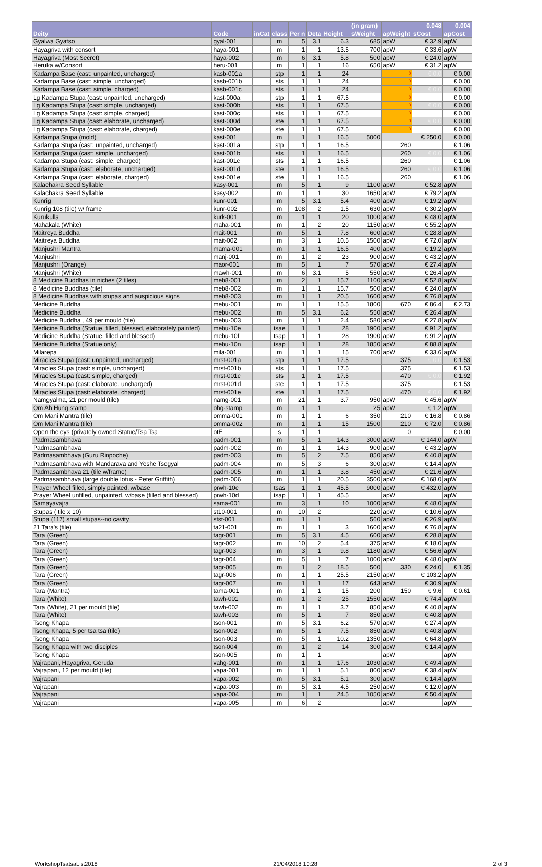| | | | | | | | (in gram) | | 0.048 | 0.004 |
| --- | --- | --- | --- | --- | --- | --- | --- | --- | --- | --- |
| Deity | Code | inCat | class | Per n | Deta | Height | sWeight | apWeight | sCost | apCost |
| Gyalwa Gyatso | gyal-001 | | m | 5 | 3.1 | 6.3 | 685 | apW | € 32.9 | apW |
| Hayagriva with consort | haya-001 | | m | 1 | 1 | 13.5 | 700 | apW | € 33.6 | apW |
| Hayagriva (Most Secret) | haya-002 | | m | 6 | 3.1 | 5.8 | 500 | apW | € 24.0 | apW |
| Heruka w/Consort | heru-001 | | m | 1 | 1 | 16 | 650 | apW | € 31.2 | apW |
| Kadampa Base (cast: unpainted, uncharged) | kasb-001a | | stp | 1 | 1 | 24 | | 0 | € 0.0 | € 0.00 |
| Kadampa Base (cast: simple, uncharged) | kasb-001b | | sts | 1 | 1 | 24 | | 0 | | € 0.00 |
| Kadampa Base (cast: simple, charged) | kasb-001c | | sts | 1 | 1 | 24 | | 0 | € 0.0 | € 0.00 |
| Lg Kadampa Stupa (cast: unpainted, uncharged) | kast-000a | | stp | 1 | 1 | 67.5 | | 0 | | € 0.00 |
| Lg Kadampa Stupa (cast: simple, uncharged) | kast-000b | | sts | 1 | 1 | 67.5 | | 0 | € 0.0 | € 0.00 |
| Lg Kadampa Stupa (cast: simple, charged) | kast-000c | | sts | 1 | 1 | 67.5 | | 0 | | € 0.00 |
| Lg Kadampa Stupa (cast: elaborate, uncharged) | kast-000d | | ste | 1 | 1 | 67.5 | | 0 | € 0.0 | € 0.00 |
| Lg Kadampa Stupa (cast: elaborate, charged) | kast-000e | | ste | 1 | 1 | 67.5 | | 0 | | € 0.00 |
| Kadampa Stupa (mold) | kast-001 | | m | 1 | 1 | 16.5 | 5000 | | € 250.0 | € 0.00 |
| Kadampa Stupa (cast: unpainted, uncharged) | kast-001a | | stp | 1 | 1 | 16.5 | | 260 | | € 1.06 |
| Kadampa Stupa (cast: simple, uncharged) | kast-001b | | sts | 1 | 1 | 16.5 | | 260 | € 0.0 | € 1.06 |
| Kadampa Stupa (cast: simple, charged) | kast-001c | | sts | 1 | 1 | 16.5 | | 260 | | € 1.06 |
| Kadampa Stupa (cast: elaborate, uncharged) | kast-001d | | ste | 1 | 1 | 16.5 | | 260 | € 0.0 | € 1.06 |
| Kadampa Stupa (cast: elaborate, charged) | kast-001e | | ste | 1 | 1 | 16.5 | | 260 | | € 1.06 |
| Kalachakra Seed Syllable | kasy-001 | | m | 5 | 1 | 9 | 1100 | apW | € 52.8 | apW |
| Kalachakra Seed Syllable | kasy-002 | | m | 1 | 1 | 30 | 1650 | apW | € 79.2 | apW |
| Kunrig | kunr-001 | | m | 5 | 3.1 | 5.4 | 400 | apW | € 19.2 | apW |
| Kunrig 108 (tile) w/ frame | kunr-002 | | m | 108 | 2 | 1.5 | 630 | apW | € 30.2 | apW |
| Kurukulla | kurk-001 | | m | 1 | 1 | 20 | 1000 | apW | € 48.0 | apW |
| Mahakala (White) | maha-001 | | m | 1 | 2 | 20 | 1150 | apW | € 55.2 | apW |
| Maitreya Buddha | mait-001 | | m | 5 | 1 | 7.8 | 600 | apW | € 28.8 | apW |
| Maitreya Buddha | mait-002 | | m | 3 | 1 | 10.5 | 1500 | apW | € 72.0 | apW |
| Manjushri Mantra | mama-001 | | m | 1 | 1 | 16.5 | 400 | apW | € 19.2 | apW |
| Manjushri | manj-001 | | m | 1 | 2 | 23 | 900 | apW | € 43.2 | apW |
| Manjushri (Orange) | maor-001 | | m | 5 | 1 | 7 | 570 | apW | € 27.4 | apW |
| Manjushri (White) | mawh-001 | | m | 6 | 3.1 | 5 | 550 | apW | € 26.4 | apW |
| 8 Medicine Buddhas in niches (2 tiles) | meb8-001 | | m | 2 | 1 | 15.7 | 1100 | apW | € 52.8 | apW |
| 8 Medicine Buddhas (tile) | meb8-002 | | m | 1 | 1 | 15.7 | 500 | apW | € 24.0 | apW |
| 8 Medicine Buddhas with stupas and auspicious signs | meb8-003 | | m | 1 | 1 | 20.5 | 1600 | apW | € 76.8 | apW |
| Medicine Buddha | mebu-001 | | m | 1 | 1 | 15.5 | 1800 | 670 | € 86.4 | € 2.73 |
| Medicine Buddha | mebu-002 | | m | 5 | 3.1 | 6.2 | 550 | apW | € 26.4 | apW |
| Medicine Buddha , 49 per mould (tile) | mebu-003 | | m | 1 | 1 | 2.4 | 580 | apW | € 27.8 | apW |
| Medicine Buddha (Statue, filled, blessed, elaborately painted) | mebu-10e | | tsae | 1 | 1 | 28 | 1900 | apW | € 91.2 | apW |
| Medicine Buddha (Statue, filled and blessed) | mebu-10f | | tsap | 1 | 1 | 28 | 1900 | apW | € 91.2 | apW |
| Medicine Buddha (Statue only) | mebu-10n | | tsap | 1 | 1 | 28 | 1850 | apW | € 88.8 | apW |
| Milarepa | mila-001 | | m | 1 | 1 | 15 | 700 | apW | € 33.6 | apW |
| Miracles Stupa (cast: unpainted, uncharged) | mrst-001a | | stp | 1 | 1 | 17.5 | | 375 | € 0.0 | € 1.53 |
| Miracles Stupa (cast: simple, uncharged) | mrst-001b | | sts | 1 | 1 | 17.5 | | 375 | | € 1.53 |
| Miracles Stupa (cast: simple, charged) | mrst-001c | | sts | 1 | 1 | 17.5 | | 470 | € 0.0 | € 1.92 |
| Miracles Stupa (cast: elaborate, uncharged) | mrst-001d | | ste | 1 | 1 | 17.5 | | 375 | | € 1.53 |
| Miracles Stupa (cast: elaborate, charged) | mrst-001e | | ste | 1 | 1 | 17.5 | | 470 | € 0.0 | € 1.92 |
| Namgyalma, 21 per mould (tile) | namg-001 | | m | 21 | 1 | 3.7 | 950 | apW | € 45.6 | apW |
| Om Ah Hung stamp | ohg-stamp | | m | 1 | 1 | | 25 | apW | € 1.2 | apW |
| Om Mani Mantra (tile) | omma-001 | | m | 1 | 1 | 6 | 350 | 210 | € 16.8 | € 0.86 |
| Om Mani Mantra (tile) | omma-002 | | m | 1 | 1 | 15 | 1500 | 210 | € 72.0 | € 0.86 |
| Open the eys (privately owned Statue/Tsa Tsa | otE | | s | 1 | 1 | | | 0 | | € 0.00 |
| Padmasambhava | padm-001 | | m | 5 | 1 | 14.3 | 3000 | apW | € 144.0 | apW |
| Padmasambhava | padm-002 | | m | 1 | 1 | 14.3 | 900 | apW | € 43.2 | apW |
| Padmasambhava (Guru Rinpoche) | padm-003 | | m | 5 | 2 | 7.5 | 850 | apW | € 40.8 | apW |
| Padmasambhava with Mandarava and Yeshe Tsogyal | padm-004 | | m | 5 | 3 | 6 | 300 | apW | € 14.4 | apW |
| Padmasambhava 21 (tile w/frame) | padm-005 | | m | 1 | 1 | 3.8 | 450 | apW | € 21.6 | apW |
| Padmasambhava (large double lotus - Peter Griffith) | padm-006 | | m | 1 | 1 | 20.5 | 3500 | apW | € 168.0 | apW |
| Prayer Wheel filled, simply painted, w/base | prwh-10c | | tsas | 1 | 1 | 45.5 | 9000 | apW | € 432.0 | apW |
| Prayer Wheel unfilled, unpainted, w/base (filled and blessed) | prwh-10d | | tsap | 1 | 1 | 45.5 | | apW | | apW |
| Samayavajra | sama-001 | | m | 3 | 1 | 10 | 1000 | apW | € 48.0 | apW |
| Stupas ( tile x 10) | st10-001 | | m | 10 | 2 | | 220 | apW | € 10.6 | apW |
| Stupa (117) small stupas--no cavity | stst-001 | | m | 1 | 1 | | 560 | apW | € 26.9 | apW |
| 21 Tara's (tile) | ta21-001 | | m | 1 | 1 | 3 | 1600 | apW | € 76.8 | apW |
| Tara (Green) | tagr-001 | | m | 5 | 3.1 | 4.5 | 600 | apW | € 28.8 | apW |
| Tara (Green) | tagr-002 | | m | 10 | 2 | 5.4 | 375 | apW | € 18.0 | apW |
| Tara (Green) | tagr-003 | | m | 3 | 1 | 9.8 | 1180 | apW | € 56.6 | apW |
| Tara (Green) | tagr-004 | | m | 5 | 1 | 7 | 1000 | apW | € 48.0 | apW |
| Tara (Green) | tagr-005 | | m | 1 | 2 | 18.5 | 500 | 330 | € 24.0 | € 1.35 |
| Tara (Green) | tagr-006 | | m | 1 | 1 | 25.5 | 2150 | apW | € 103.2 | apW |
| Tara (Green) | tagr-007 | | m | 1 | 1 | 17 | 643 | apW | € 30.9 | apW |
| Tara (Mantra) | tama-001 | | m | 1 | 1 | 15 | 200 | 150 | € 9.6 | € 0.61 |
| Tara (White) | tawh-001 | | m | 1 | 2 | 25 | 1550 | apW | € 74.4 | apW |
| Tara (White), 21 per mould (tile) | tawh-002 | | m | 1 | 1 | 3.7 | 850 | apW | € 40.8 | apW |
| Tara (White) | tawh-003 | | m | 5 | 1 | 7 | 850 | apW | € 40.8 | apW |
| Tsong Khapa | tson-001 | | m | 5 | 3.1 | 6.2 | 570 | apW | € 27.4 | apW |
| Tsong Khapa, 5 per tsa tsa (tile) | tson-002 | | m | 5 | 1 | 7.5 | 850 | apW | € 40.8 | apW |
| Tsong Khapa | tson-003 | | m | 5 | 1 | 10.2 | 1350 | apW | € 64.8 | apW |
| Tsong Khapa with two disciples | tson-004 | | m | 1 | 2 | 14 | 300 | apW | € 14.4 | apW |
| Tsong Khapa | tson-005 | | m | 1 | 1 | | | apW | | apW |
| Vajrapani, Hayagriva, Geruda | vahg-001 | | m | 1 | 1 | 17.6 | 1030 | apW | € 49.4 | apW |
| Vajrapani, 12 per mould (tile) | vapa-001 | | m | 1 | 1 | 5.1 | 800 | apW | € 38.4 | apW |
| Vajrapani | vapa-002 | | m | 5 | 3.1 | 5.1 | 300 | apW | € 14.4 | apW |
| Vajrapani | vapa-003 | | m | 5 | 3.1 | 4.5 | 250 | apW | € 12.0 | apW |
| Vajrapani | vapa-004 | | m | 1 | 1 | 24.5 | 1050 | apW | € 50.4 | apW |
| Vajrapani | vapa-005 | | m | 6 | 2 | | | apW | | apW |
WorkshopTsatsaList2018 21/04/2018 10:28 2 of 3